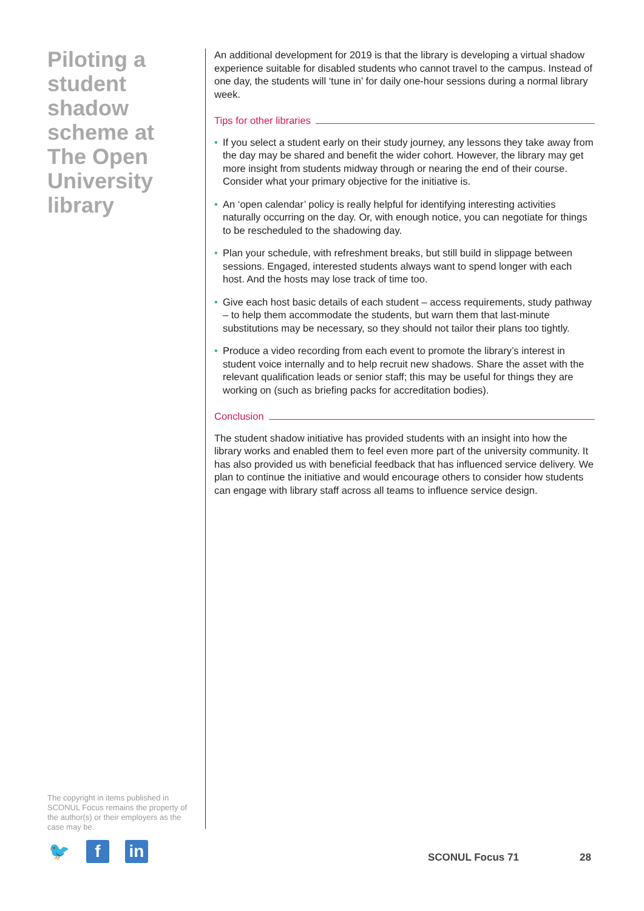Piloting a student shadow scheme at The Open University library
The copyright in items published in SCONUL Focus remains the property of the author(s) or their employers as the case may be.
🐦 f in
An additional development for 2019 is that the library is developing a virtual shadow experience suitable for disabled students who cannot travel to the campus. Instead of one day, the students will ‘tune in’ for daily one-hour sessions during a normal library week.
Tips for other libraries
• If you select a student early on their study journey, any lessons they take away from the day may be shared and benefit the wider cohort. However, the library may get more insight from students midway through or nearing the end of their course. Consider what your primary objective for the initiative is.
• An ‘open calendar’ policy is really helpful for identifying interesting activities naturally occurring on the day. Or, with enough notice, you can negotiate for things to be rescheduled to the shadowing day.
• Plan your schedule, with refreshment breaks, but still build in slippage between sessions. Engaged, interested students always want to spend longer with each host. And the hosts may lose track of time too.
• Give each host basic details of each student – access requirements, study pathway – to help them accommodate the students, but warn them that last-minute substitutions may be necessary, so they should not tailor their plans too tightly.
• Produce a video recording from each event to promote the library’s interest in student voice internally and to help recruit new shadows. Share the asset with the relevant qualification leads or senior staff; this may be useful for things they are working on (such as briefing packs for accreditation bodies).
Conclusion
The student shadow initiative has provided students with an insight into how the library works and enabled them to feel even more part of the university community. It has also provided us with beneficial feedback that has influenced service delivery. We plan to continue the initiative and would encourage others to consider how students can engage with library staff across all teams to influence service design.
SCONUL Focus 71 28